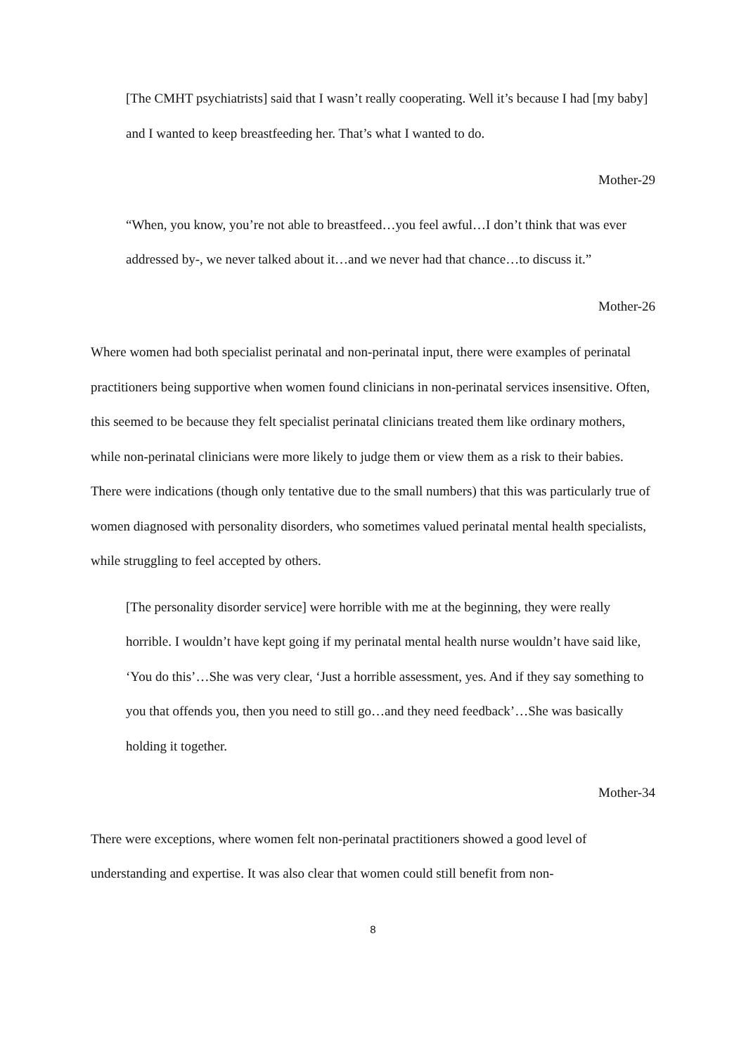[The CMHT psychiatrists] said that I wasn’t really cooperating. Well it’s because I had [my baby] and I wanted to keep breastfeeding her. That’s what I wanted to do.
Mother-29
“When, you know, you’re not able to breastfeed…you feel awful…I don’t think that was ever addressed by-, we never talked about it…and we never had that chance…to discuss it.”
Mother-26
Where women had both specialist perinatal and non-perinatal input, there were examples of perinatal practitioners being supportive when women found clinicians in non-perinatal services insensitive. Often, this seemed to be because they felt specialist perinatal clinicians treated them like ordinary mothers, while non-perinatal clinicians were more likely to judge them or view them as a risk to their babies. There were indications (though only tentative due to the small numbers) that this was particularly true of women diagnosed with personality disorders, who sometimes valued perinatal mental health specialists, while struggling to feel accepted by others.
[The personality disorder service] were horrible with me at the beginning, they were really horrible. I wouldn’t have kept going if my perinatal mental health nurse wouldn’t have said like, ‘You do this’…She was very clear, ‘Just a horrible assessment, yes. And if they say something to you that offends you, then you need to still go…and they need feedback’…She was basically holding it together.
Mother-34
There were exceptions, where women felt non-perinatal practitioners showed a good level of understanding and expertise. It was also clear that women could still benefit from non-
8